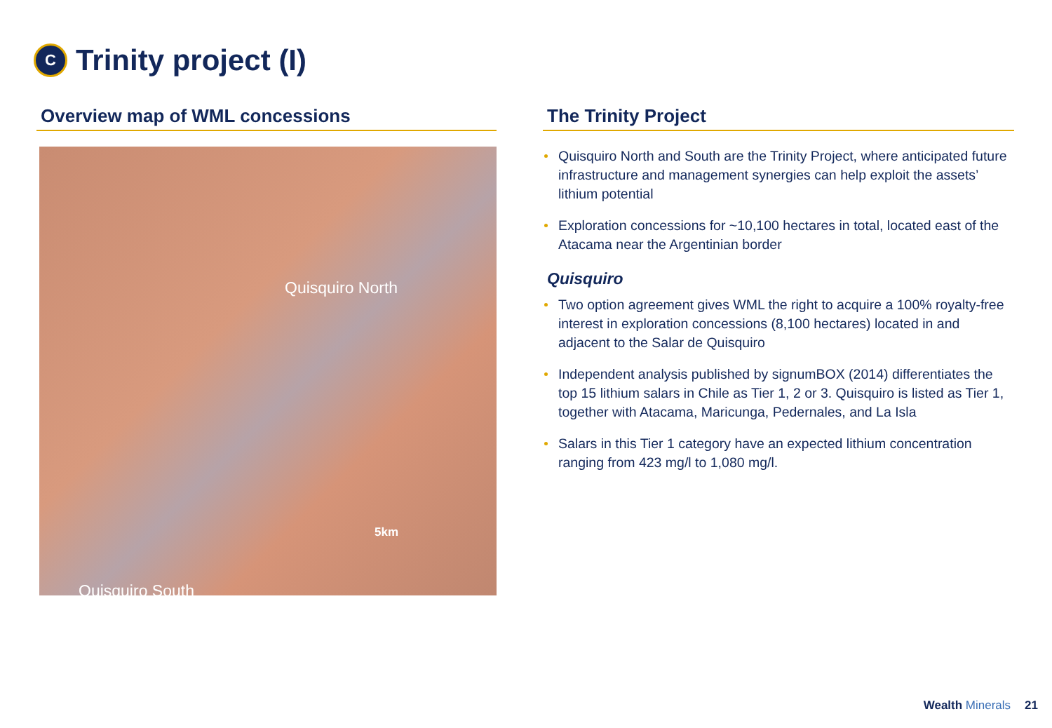C
Trinity project (I)
Overview map of WML concessions
Quisquiro North
Quisquiro South
5km
The Trinity Project
Quisquiro North and South are the Trinity Project, where anticipated future infrastructure and management synergies can help exploit the assets’ lithium potential
Exploration concessions for ~10,100 hectares in total, located east of the Atacama near the Argentinian border
Quisquiro
Two option agreement gives WML the right to acquire a 100% royalty-free interest in exploration concessions (8,100 hectares) located in and adjacent to the Salar de Quisquiro
Independent analysis published by signumBOX (2014) differentiates the top 15 lithium salars in Chile as Tier 1, 2 or 3. Quisquiro is listed as Tier 1, together with Atacama, Maricunga, Pedernales, and La Isla
Salars in this Tier 1 category have an expected lithium concentration ranging from 423 mg/l to 1,080 mg/l.
Wealth Minerals
21